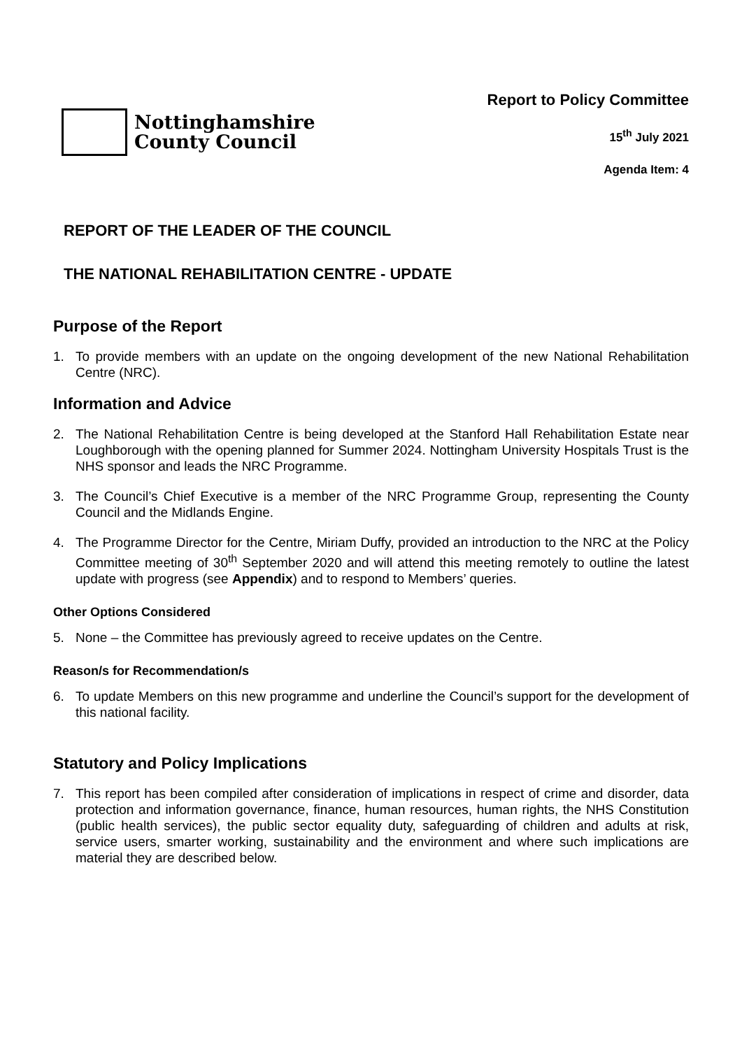Nottinghamshire
County Council
Report to Policy Committee
15<sup>th</sup> July 2021
Agenda Item: 4
REPORT OF THE LEADER OF THE COUNCIL
THE NATIONAL REHABILITATION CENTRE - UPDATE
Purpose of the Report
1. To provide members with an update on the ongoing development of the new National Rehabilitation Centre (NRC).
Information and Advice
2. The National Rehabilitation Centre is being developed at the Stanford Hall Rehabilitation Estate near Loughborough with the opening planned for Summer 2024. Nottingham University Hospitals Trust is the NHS sponsor and leads the NRC Programme.
3. The Council’s Chief Executive is a member of the NRC Programme Group, representing the County Council and the Midlands Engine.
4. The Programme Director for the Centre, Miriam Duffy, provided an introduction to the NRC at the Policy Committee meeting of 30<sup>th</sup> September 2020 and will attend this meeting remotely to outline the latest update with progress (see Appendix) and to respond to Members’ queries.
Other Options Considered
5. None – the Committee has previously agreed to receive updates on the Centre.
Reason/s for Recommendation/s
6. To update Members on this new programme and underline the Council’s support for the development of this national facility.
Statutory and Policy Implications
7. This report has been compiled after consideration of implications in respect of crime and disorder, data protection and information governance, finance, human resources, human rights, the NHS Constitution (public health services), the public sector equality duty, safeguarding of children and adults at risk, service users, smarter working, sustainability and the environment and where such implications are material they are described below.